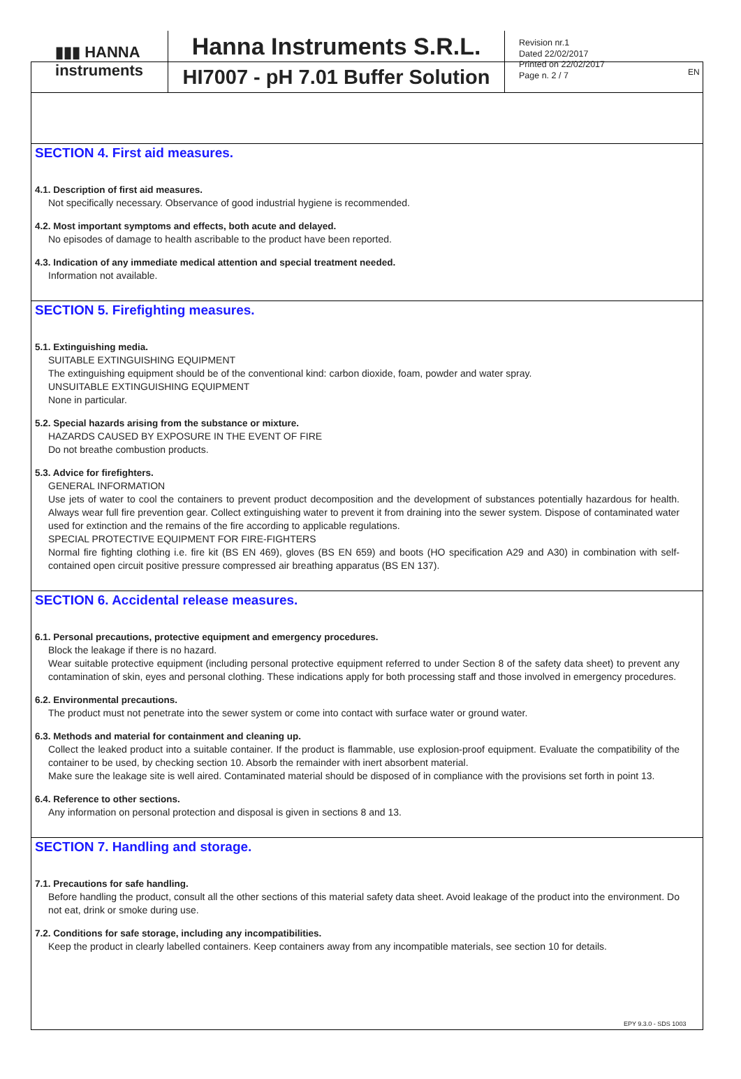EN
▮▮▮ HANNA
instruments
Hanna Instruments S.R.L.
HI7007 - pH 7.01 Buffer Solution
Revision nr.1
Dated 22/02/2017
Printed on 22/02/2017
Page n. 2 / 7
SECTION 4. First aid measures.
4.1. Description of first aid measures.
Not specifically necessary. Observance of good industrial hygiene is recommended.
4.2. Most important symptoms and effects, both acute and delayed.
No episodes of damage to health ascribable to the product have been reported.
4.3. Indication of any immediate medical attention and special treatment needed.
Information not available.
SECTION 5. Firefighting measures.
5.1. Extinguishing media.
SUITABLE EXTINGUISHING EQUIPMENT
The extinguishing equipment should be of the conventional kind: carbon dioxide, foam, powder and water spray.
UNSUITABLE EXTINGUISHING EQUIPMENT
None in particular.
5.2. Special hazards arising from the substance or mixture.
HAZARDS CAUSED BY EXPOSURE IN THE EVENT OF FIRE
Do not breathe combustion products.
5.3. Advice for firefighters.
GENERAL INFORMATION
Use jets of water to cool the containers to prevent product decomposition and the development of substances potentially hazardous for health. Always wear full fire prevention gear. Collect extinguishing water to prevent it from draining into the sewer system. Dispose of contaminated water used for extinction and the remains of the fire according to applicable regulations.
SPECIAL PROTECTIVE EQUIPMENT FOR FIRE-FIGHTERS
Normal fire fighting clothing i.e. fire kit (BS EN 469), gloves (BS EN 659) and boots (HO specification A29 and A30) in combination with self-contained open circuit positive pressure compressed air breathing apparatus (BS EN 137).
SECTION 6. Accidental release measures.
6.1. Personal precautions, protective equipment and emergency procedures.
Block the leakage if there is no hazard.
Wear suitable protective equipment (including personal protective equipment referred to under Section 8 of the safety data sheet) to prevent any contamination of skin, eyes and personal clothing. These indications apply for both processing staff and those involved in emergency procedures.
6.2. Environmental precautions.
The product must not penetrate into the sewer system or come into contact with surface water or ground water.
6.3. Methods and material for containment and cleaning up.
Collect the leaked product into a suitable container. If the product is flammable, use explosion-proof equipment. Evaluate the compatibility of the container to be used, by checking section 10. Absorb the remainder with inert absorbent material.
Make sure the leakage site is well aired. Contaminated material should be disposed of in compliance with the provisions set forth in point 13.
6.4. Reference to other sections.
Any information on personal protection and disposal is given in sections 8 and 13.
SECTION 7. Handling and storage.
7.1. Precautions for safe handling.
Before handling the product, consult all the other sections of this material safety data sheet. Avoid leakage of the product into the environment. Do not eat, drink or smoke during use.
7.2. Conditions for safe storage, including any incompatibilities.
Keep the product in clearly labelled containers. Keep containers away from any incompatible materials, see section 10 for details.
EPY 9.3.0 - SDS 1003